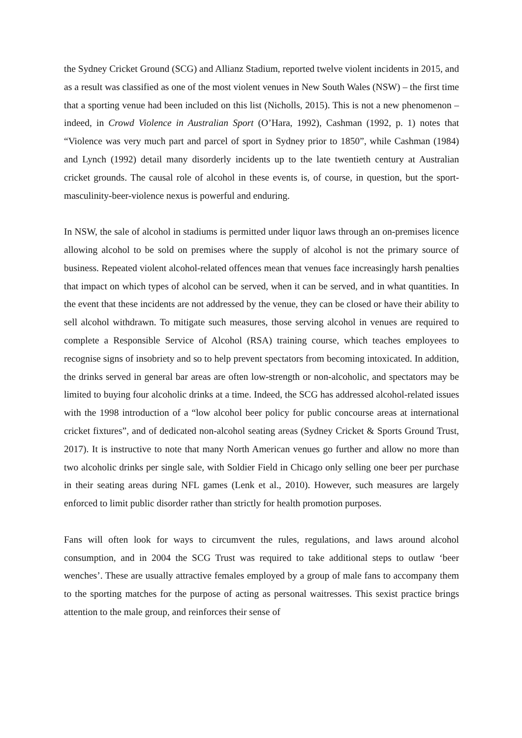the Sydney Cricket Ground (SCG) and Allianz Stadium, reported twelve violent incidents in 2015, and as a result was classified as one of the most violent venues in New South Wales (NSW) – the first time that a sporting venue had been included on this list (Nicholls, 2015). This is not a new phenomenon – indeed, in Crowd Violence in Australian Sport (O’Hara, 1992), Cashman (1992, p. 1) notes that “Violence was very much part and parcel of sport in Sydney prior to 1850”, while Cashman (1984) and Lynch (1992) detail many disorderly incidents up to the late twentieth century at Australian cricket grounds. The causal role of alcohol in these events is, of course, in question, but the sport-masculinity-beer-violence nexus is powerful and enduring.
In NSW, the sale of alcohol in stadiums is permitted under liquor laws through an on-premises licence allowing alcohol to be sold on premises where the supply of alcohol is not the primary source of business. Repeated violent alcohol-related offences mean that venues face increasingly harsh penalties that impact on which types of alcohol can be served, when it can be served, and in what quantities. In the event that these incidents are not addressed by the venue, they can be closed or have their ability to sell alcohol withdrawn. To mitigate such measures, those serving alcohol in venues are required to complete a Responsible Service of Alcohol (RSA) training course, which teaches employees to recognise signs of insobriety and so to help prevent spectators from becoming intoxicated. In addition, the drinks served in general bar areas are often low-strength or non-alcoholic, and spectators may be limited to buying four alcoholic drinks at a time. Indeed, the SCG has addressed alcohol-related issues with the 1998 introduction of a “low alcohol beer policy for public concourse areas at international cricket fixtures”, and of dedicated non-alcohol seating areas (Sydney Cricket & Sports Ground Trust, 2017). It is instructive to note that many North American venues go further and allow no more than two alcoholic drinks per single sale, with Soldier Field in Chicago only selling one beer per purchase in their seating areas during NFL games (Lenk et al., 2010). However, such measures are largely enforced to limit public disorder rather than strictly for health promotion purposes.
Fans will often look for ways to circumvent the rules, regulations, and laws around alcohol consumption, and in 2004 the SCG Trust was required to take additional steps to outlaw ‘beer wenches’. These are usually attractive females employed by a group of male fans to accompany them to the sporting matches for the purpose of acting as personal waitresses. This sexist practice brings attention to the male group, and reinforces their sense of